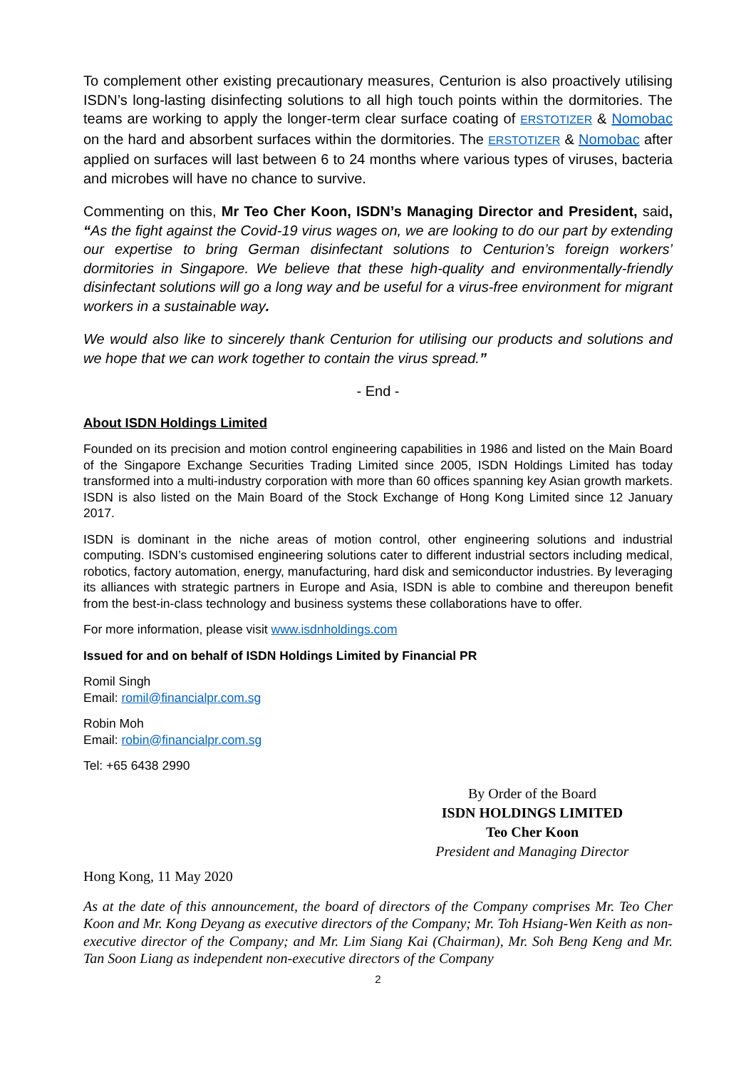To complement other existing precautionary measures, Centurion is also proactively utilising ISDN’s long-lasting disinfecting solutions to all high touch points within the dormitories. The teams are working to apply the longer-term clear surface coating of ERSTOTIZER & Nomobac on the hard and absorbent surfaces within the dormitories. The ERSTOTIZER & Nomobac after applied on surfaces will last between 6 to 24 months where various types of viruses, bacteria and microbes will have no chance to survive.
Commenting on this, Mr Teo Cher Koon, ISDN’s Managing Director and President, said, “As the fight against the Covid-19 virus wages on, we are looking to do our part by extending our expertise to bring German disinfectant solutions to Centurion’s foreign workers’ dormitories in Singapore. We believe that these high-quality and environmentally-friendly disinfectant solutions will go a long way and be useful for a virus-free environment for migrant workers in a sustainable way.
We would also like to sincerely thank Centurion for utilising our products and solutions and we hope that we can work together to contain the virus spread.”
- End -
About ISDN Holdings Limited
Founded on its precision and motion control engineering capabilities in 1986 and listed on the Main Board of the Singapore Exchange Securities Trading Limited since 2005, ISDN Holdings Limited has today transformed into a multi-industry corporation with more than 60 offices spanning key Asian growth markets. ISDN is also listed on the Main Board of the Stock Exchange of Hong Kong Limited since 12 January 2017.
ISDN is dominant in the niche areas of motion control, other engineering solutions and industrial computing. ISDN’s customised engineering solutions cater to different industrial sectors including medical, robotics, factory automation, energy, manufacturing, hard disk and semiconductor industries. By leveraging its alliances with strategic partners in Europe and Asia, ISDN is able to combine and thereupon benefit from the best-in-class technology and business systems these collaborations have to offer.
For more information, please visit www.isdnholdings.com
Issued for and on behalf of ISDN Holdings Limited by Financial PR
Romil Singh
Email: romil@financialpr.com.sg
Robin Moh
Email: robin@financialpr.com.sg
Tel: +65 6438 2990
By Order of the Board
ISDN HOLDINGS LIMITED
Teo Cher Koon
President and Managing Director
Hong Kong, 11 May 2020
As at the date of this announcement, the board of directors of the Company comprises Mr. Teo Cher Koon and Mr. Kong Deyang as executive directors of the Company; Mr. Toh Hsiang-Wen Keith as non-executive director of the Company; and Mr. Lim Siang Kai (Chairman), Mr. Soh Beng Keng and Mr. Tan Soon Liang as independent non-executive directors of the Company
2